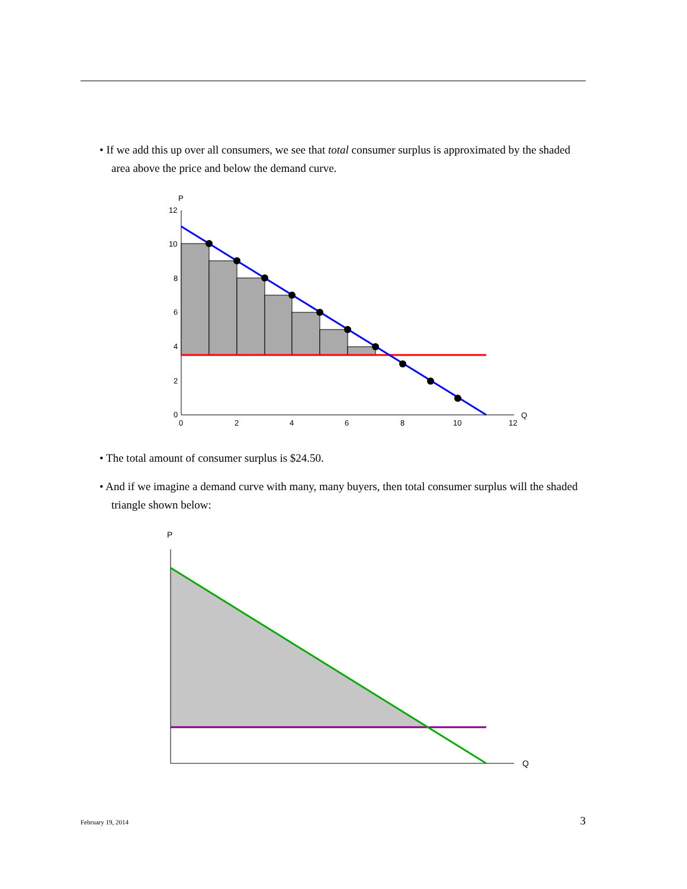• If we add this up over all consumers, we see that total consumer surplus is approximated by the shaded area above the price and below the demand curve.
P
12
10
8
6
4
2
0
0
2
4
6
8
10
12
Q
• The total amount of consumer surplus is $24.50.
• And if we imagine a demand curve with many, many buyers, then total consumer surplus will the shaded triangle shown below:
P
Q
February 19, 2014 3